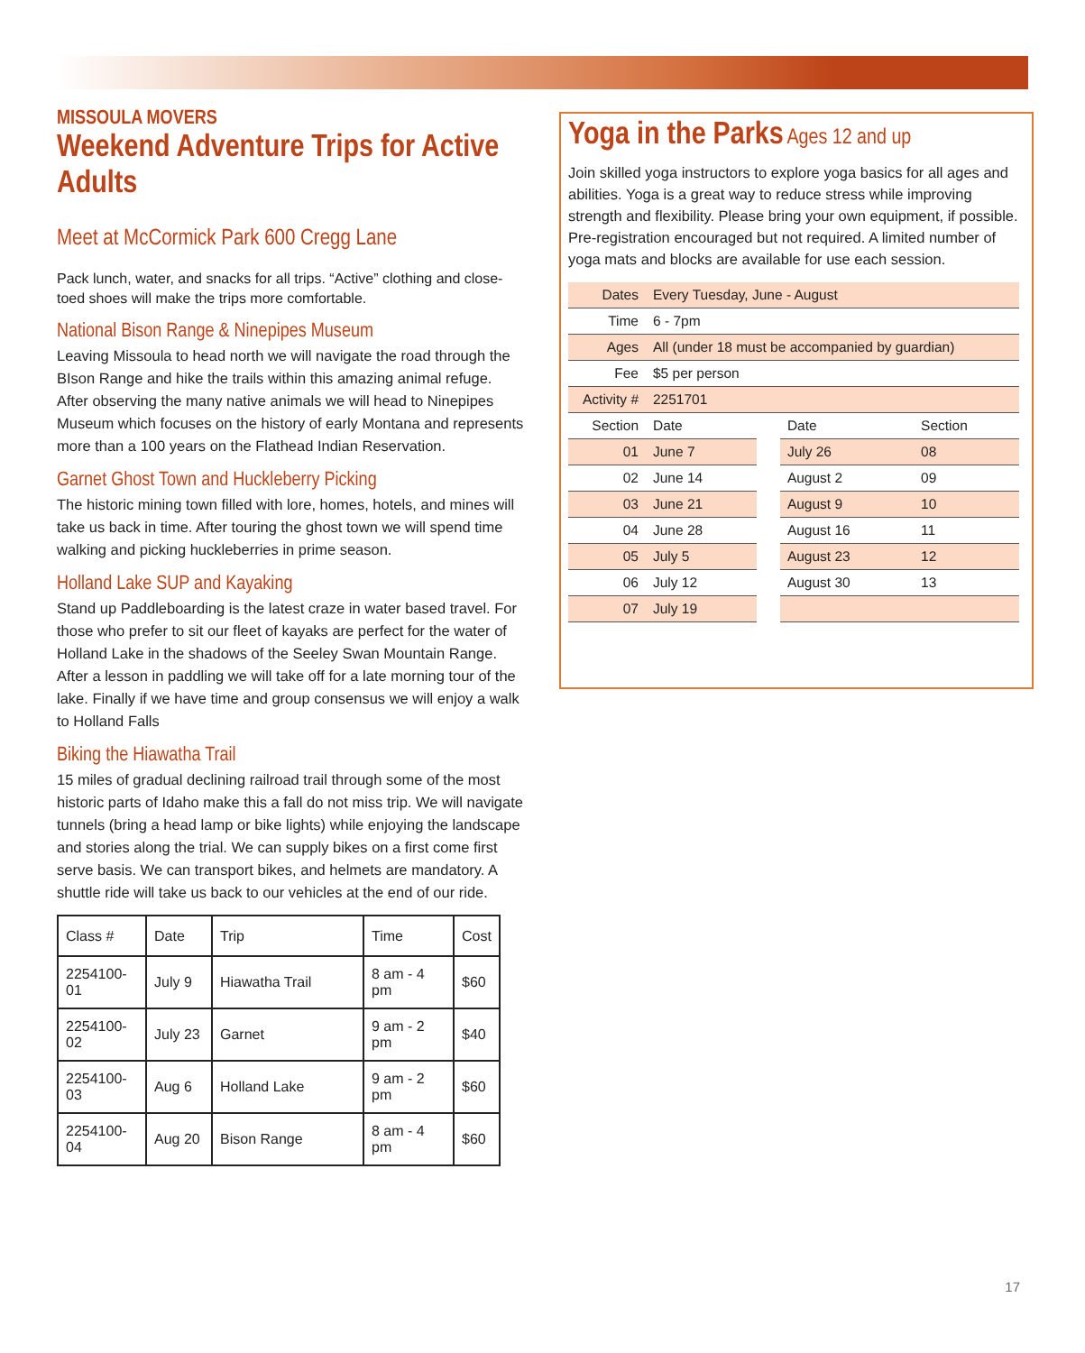MISSOULA MOVERS
Weekend Adventure Trips for Active Adults
Meet at McCormick Park 600 Cregg Lane
Pack lunch, water, and snacks for all trips. “Active” clothing and close-toed shoes will make the trips more comfortable.
National Bison Range & Ninepipes Museum
Leaving Missoula to head north we will navigate the road through the BIson Range and hike the trails within this amazing animal refuge. After observing the many native animals we will head to Ninepipes Museum which focuses on the history of early Montana and represents more than a 100 years on the Flathead Indian Reservation.
Garnet Ghost Town and Huckleberry Picking
The historic mining town filled with lore, homes, hotels, and mines will take us back in time. After touring the ghost town we will spend time walking and picking huckleberries in prime season.
Holland Lake SUP and Kayaking
Stand up Paddleboarding is the latest craze in water based travel. For those who prefer to sit our fleet of kayaks are perfect for the water of Holland Lake in the shadows of the Seeley Swan Mountain Range. After a lesson in paddling we will take off for a late morning tour of the lake. Finally if we have time and group consensus we will enjoy a walk to Holland Falls
Biking the Hiawatha Trail
15 miles of gradual declining railroad trail through some of the most historic parts of Idaho make this a fall do not miss trip. We will navigate tunnels (bring a head lamp or bike lights) while enjoying the landscape and stories along the trial. We can supply bikes on a first come first serve basis. We can transport bikes, and helmets are mandatory. A shuttle ride will take us back to our vehicles at the end of our ride.
| Class # | Date | Trip | Time | Cost |
| 2254100-01 | July 9 | Hiawatha Trail | 8 am - 4 pm | $60 |
| 2254100-02 | July 23 | Garnet | 9 am - 2 pm | $40 |
| 2254100-03 | Aug 6 | Holland Lake | 9 am - 2 pm | $60 |
| 2254100-04 | Aug 20 | Bison Range | 8 am - 4 pm | $60 |
Yoga in the Parks Ages 12 and up
Join skilled yoga instructors to explore yoga basics for all ages and abilities. Yoga is a great way to reduce stress while improving strength and flexibility. Please bring your own equipment, if possible. Pre-registration encouraged but not required. A limited number of yoga mats and blocks are available for use each session.
| Dates | Every Tuesday, June - August | | | |
| Time | 6 - 7pm | | | |
| Ages | All (under 18 must be accompanied by guardian) | | | |
| Fee | $5 per person | | | |
| Activity # | 2251701 | | | |
| Section | Date | | Date | Section |
| 01 | June 7 | | July 26 | 08 |
| 02 | June 14 | | August 2 | 09 |
| 03 | June 21 | | August 9 | 10 |
| 04 | June 28 | | August 16 | 11 |
| 05 | July 5 | | August 23 | 12 |
| 06 | July 12 | | August 30 | 13 |
| 07 | July 19 | | | |
17